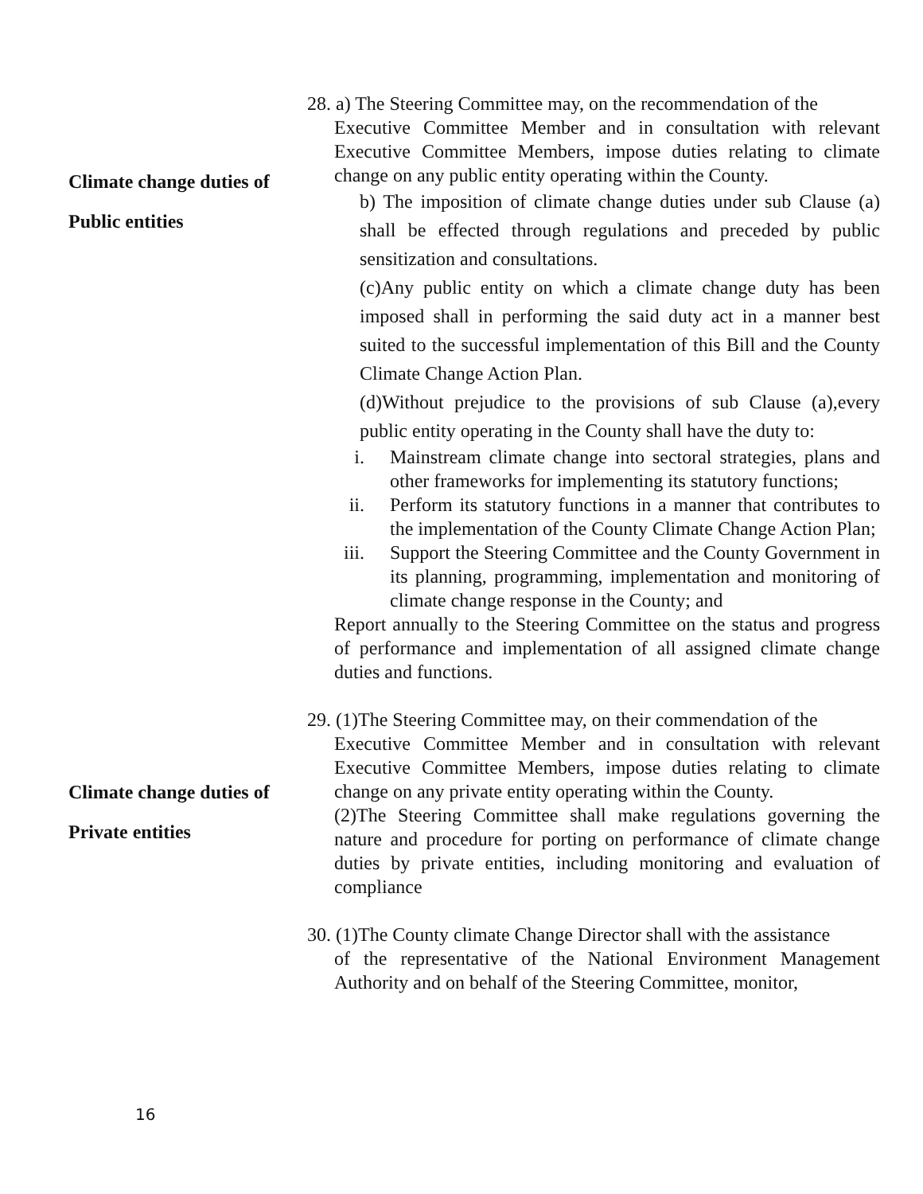Climate change duties of
Public entities
28. a) The Steering Committee may, on the recommendation of the
Executive Committee Member and in consultation with relevant Executive Committee Members, impose duties relating to climate change on any public entity operating within the County.
b) The imposition of climate change duties under sub Clause (a) shall be effected through regulations and preceded by public sensitization and consultations.
(c)Any public entity on which a climate change duty has been imposed shall in performing the said duty act in a manner best suited to the successful implementation of this Bill and the County Climate Change Action Plan.
(d)Without prejudice to the provisions of sub Clause (a),every public entity operating in the County shall have the duty to:
i. Mainstream climate change into sectoral strategies, plans and other frameworks for implementing its statutory functions;
ii. Perform its statutory functions in a manner that contributes to the implementation of the County Climate Change Action Plan;
iii. Support the Steering Committee and the County Government in its planning, programming, implementation and monitoring of climate change response in the County; and
Report annually to the Steering Committee on the status and progress of performance and implementation of all assigned climate change duties and functions.
Climate change duties of
Private entities
29. (1)The Steering Committee may, on their commendation of the
Executive Committee Member and in consultation with relevant Executive Committee Members, impose duties relating to climate change on any private entity operating within the County.
(2)The Steering Committee shall make regulations governing the nature and procedure for porting on performance of climate change duties by private entities, including monitoring and evaluation of compliance
30. (1)The County climate Change Director shall with the assistance
of the representative of the National Environment Management Authority and on behalf of the Steering Committee, monitor,
16